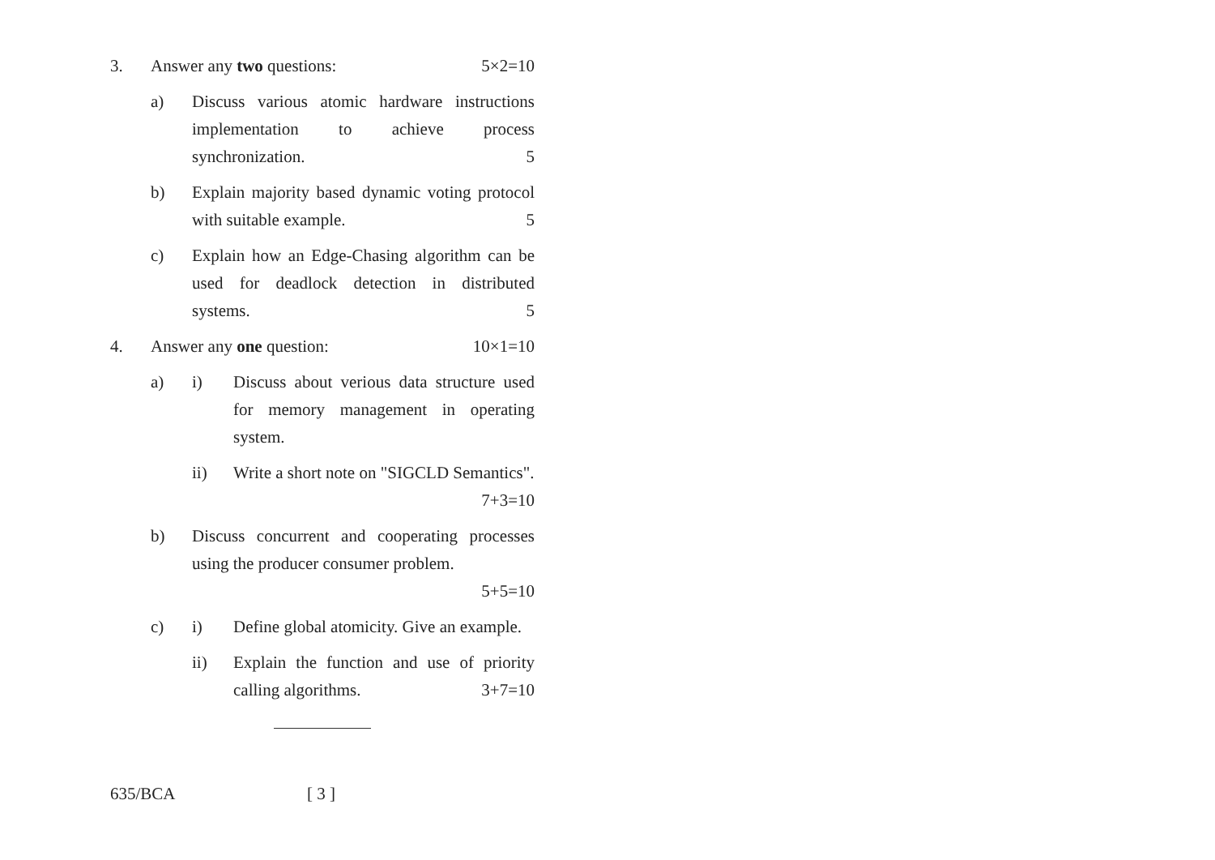3. Answer any two questions: 5×2=10
a) Discuss various atomic hardware instructions implementation to achieve process synchronization. 5
b) Explain majority based dynamic voting protocol with suitable example. 5
c) Explain how an Edge-Chasing algorithm can be used for deadlock detection in distributed systems. 5
4. Answer any one question: 10×1=10
a) i) Discuss about verious data structure used for memory management in operating system.
ii) Write a short note on "SIGCLD Semantics". 7+3=10
b) Discuss concurrent and cooperating processes using the producer consumer problem.
5+5=10
c) i) Define global atomicity. Give an example.
ii) Explain the function and use of priority calling algorithms. 3+7=10
635/BCA [ 3 ]